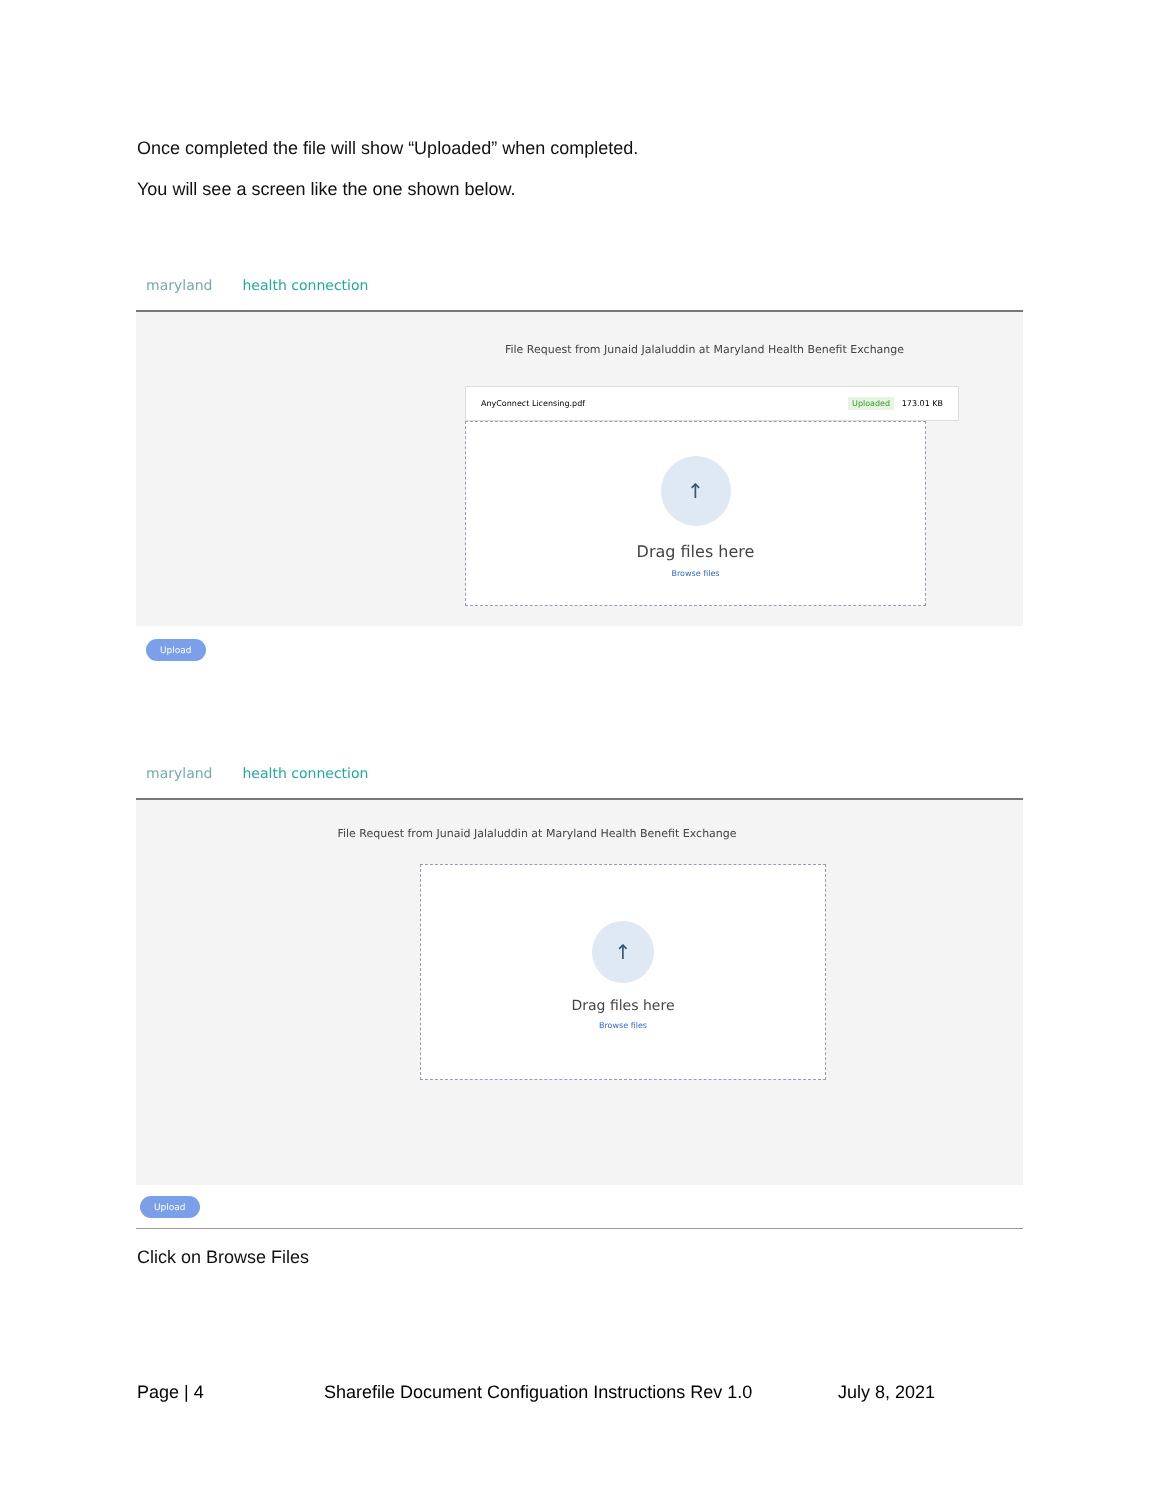Once completed the file will show “Uploaded” when completed.
You will see a screen like the one shown below.
maryland health connection
File Request from Junaid Jalaluddin at Maryland Health Benefit Exchange
AnyConnect Licensing.pdf Uploaded 173.01 KB
↑
Drag files here
Browse files
Upload
maryland health connection
File Request from Junaid Jalaluddin at Maryland Health Benefit Exchange
↑
Drag files here
Browse files
Upload
Click on Browse Files
Page | 4 Sharefile Document Configuation Instructions Rev 1.0 July 8, 2021